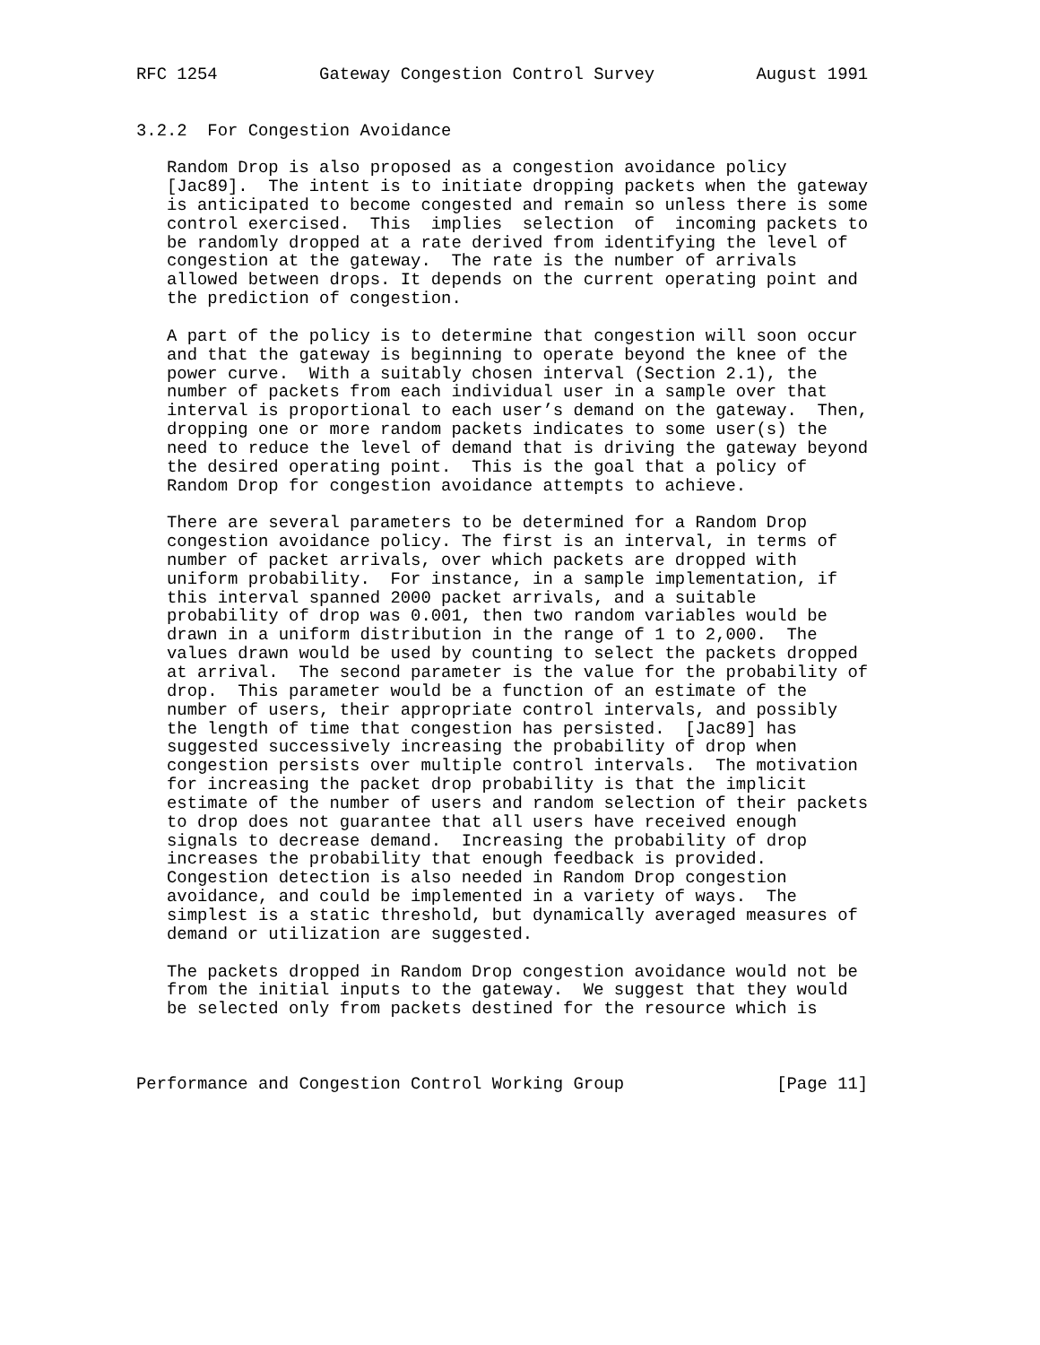RFC 1254          Gateway Congestion Control Survey          August 1991


3.2.2  For Congestion Avoidance

   Random Drop is also proposed as a congestion avoidance policy
   [Jac89].  The intent is to initiate dropping packets when the gateway
   is anticipated to become congested and remain so unless there is some
   control exercised.  This  implies  selection  of  incoming packets to
   be randomly dropped at a rate derived from identifying the level of
   congestion at the gateway.  The rate is the number of arrivals
   allowed between drops. It depends on the current operating point and
   the prediction of congestion.

   A part of the policy is to determine that congestion will soon occur
   and that the gateway is beginning to operate beyond the knee of the
   power curve.  With a suitably chosen interval (Section 2.1), the
   number of packets from each individual user in a sample over that
   interval is proportional to each user’s demand on the gateway.  Then,
   dropping one or more random packets indicates to some user(s) the
   need to reduce the level of demand that is driving the gateway beyond
   the desired operating point.  This is the goal that a policy of
   Random Drop for congestion avoidance attempts to achieve.

   There are several parameters to be determined for a Random Drop
   congestion avoidance policy. The first is an interval, in terms of
   number of packet arrivals, over which packets are dropped with
   uniform probability.  For instance, in a sample implementation, if
   this interval spanned 2000 packet arrivals, and a suitable
   probability of drop was 0.001, then two random variables would be
   drawn in a uniform distribution in the range of 1 to 2,000.  The
   values drawn would be used by counting to select the packets dropped
   at arrival.  The second parameter is the value for the probability of
   drop.  This parameter would be a function of an estimate of the
   number of users, their appropriate control intervals, and possibly
   the length of time that congestion has persisted.  [Jac89] has
   suggested successively increasing the probability of drop when
   congestion persists over multiple control intervals.  The motivation
   for increasing the packet drop probability is that the implicit
   estimate of the number of users and random selection of their packets
   to drop does not guarantee that all users have received enough
   signals to decrease demand.  Increasing the probability of drop
   increases the probability that enough feedback is provided.
   Congestion detection is also needed in Random Drop congestion
   avoidance, and could be implemented in a variety of ways.  The
   simplest is a static threshold, but dynamically averaged measures of
   demand or utilization are suggested.

   The packets dropped in Random Drop congestion avoidance would not be
   from the initial inputs to the gateway.  We suggest that they would
   be selected only from packets destined for the resource which is



Performance and Congestion Control Working Group               [Page 11]